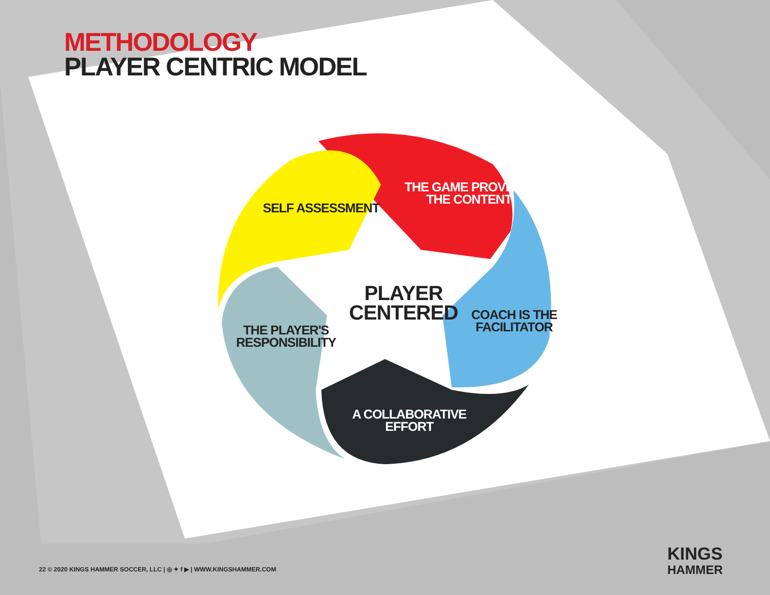METHODOLOGY
PLAYER CENTRIC MODEL
THE GAME PROVIDES
THE CONTENT
SELF ASSESSMENT
PLAYER
CENTERED
COACH IS THE
FACILITATOR
THE PLAYER'S
RESPONSIBILITY
A COLLABORATIVE
EFFORT
22 © 2020 KINGS HAMMER SOCCER, LLC | ◎ ✦ f ▶ | WWW.KINGSHAMMER.COM
KINGS
HAMMER